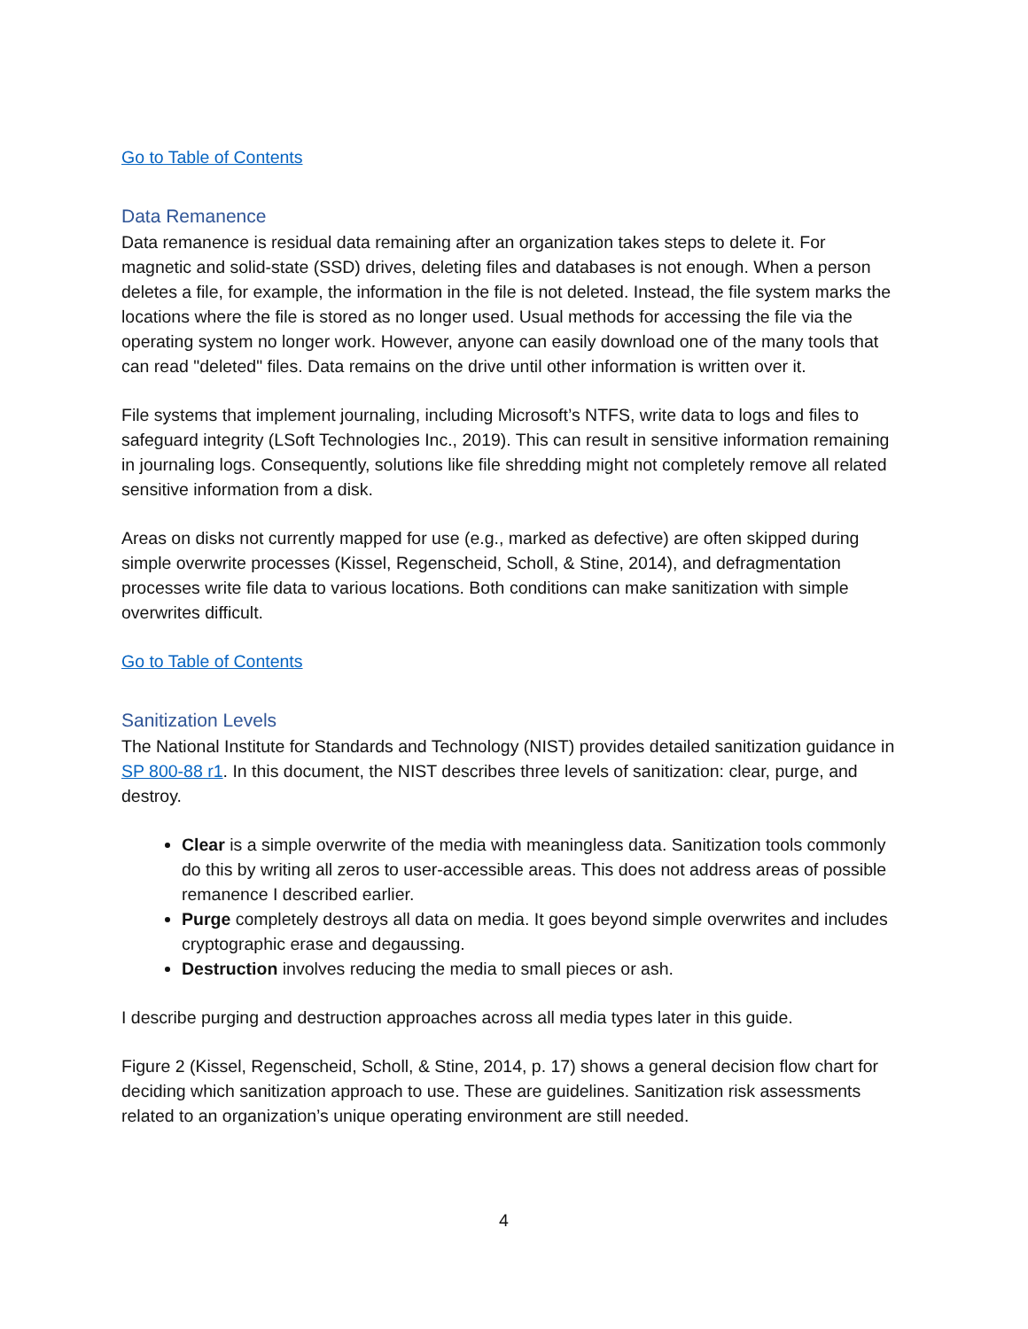Go to Table of Contents
Data Remanence
Data remanence is residual data remaining after an organization takes steps to delete it. For magnetic and solid-state (SSD) drives, deleting files and databases is not enough. When a person deletes a file, for example, the information in the file is not deleted. Instead, the file system marks the locations where the file is stored as no longer used. Usual methods for accessing the file via the operating system no longer work. However, anyone can easily download one of the many tools that can read "deleted" files. Data remains on the drive until other information is written over it.
File systems that implement journaling, including Microsoft’s NTFS, write data to logs and files to safeguard integrity (LSoft Technologies Inc., 2019). This can result in sensitive information remaining in journaling logs. Consequently, solutions like file shredding might not completely remove all related sensitive information from a disk.
Areas on disks not currently mapped for use (e.g., marked as defective) are often skipped during simple overwrite processes (Kissel, Regenscheid, Scholl, & Stine, 2014), and defragmentation processes write file data to various locations. Both conditions can make sanitization with simple overwrites difficult.
Go to Table of Contents
Sanitization Levels
The National Institute for Standards and Technology (NIST) provides detailed sanitization guidance in SP 800-88 r1. In this document, the NIST describes three levels of sanitization: clear, purge, and destroy.
Clear is a simple overwrite of the media with meaningless data. Sanitization tools commonly do this by writing all zeros to user-accessible areas. This does not address areas of possible remanence I described earlier.
Purge completely destroys all data on media. It goes beyond simple overwrites and includes cryptographic erase and degaussing.
Destruction involves reducing the media to small pieces or ash.
I describe purging and destruction approaches across all media types later in this guide.
Figure 2 (Kissel, Regenscheid, Scholl, & Stine, 2014, p. 17) shows a general decision flow chart for deciding which sanitization approach to use. These are guidelines. Sanitization risk assessments related to an organization’s unique operating environment are still needed.
4